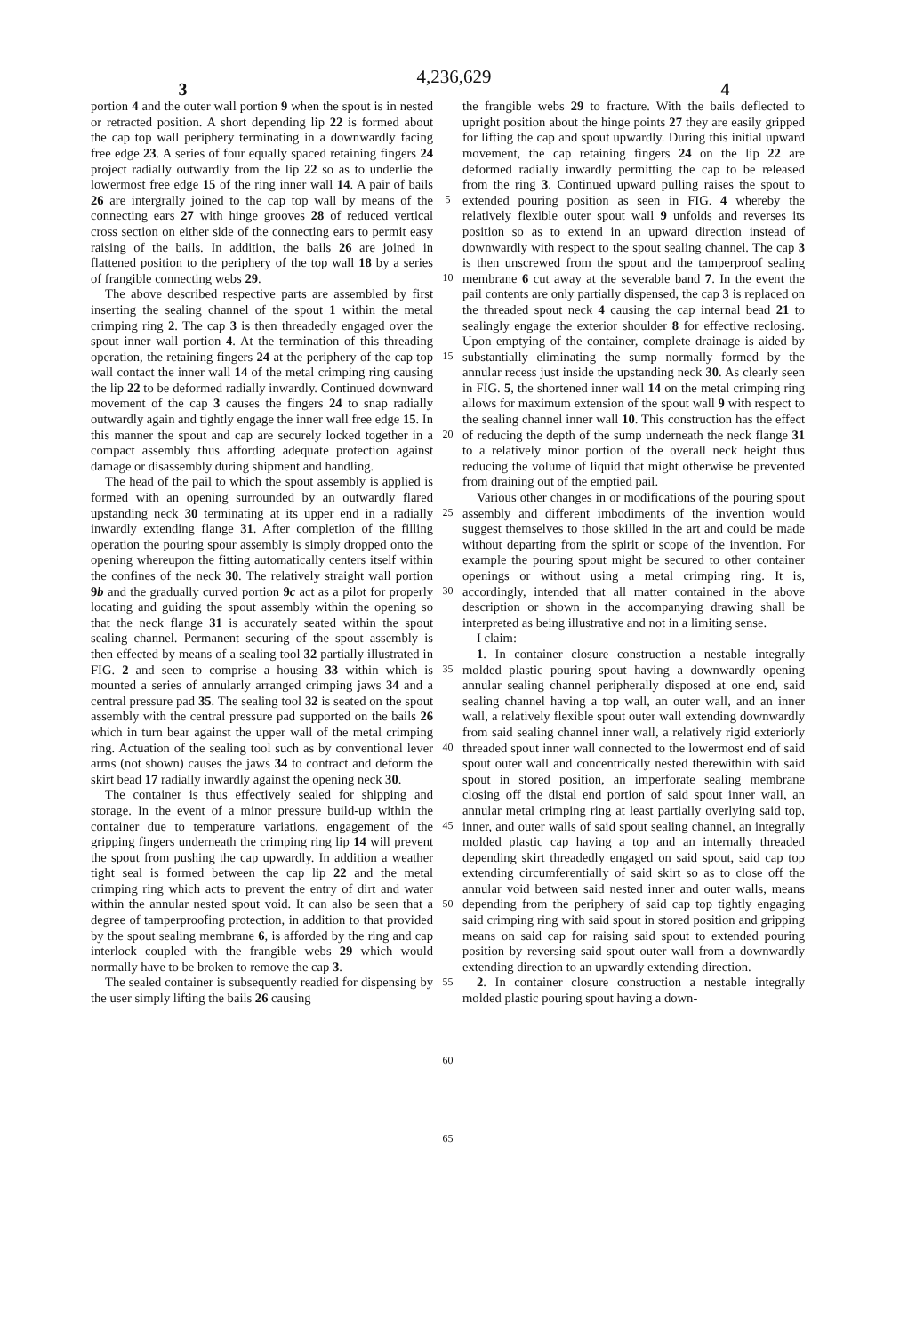4,236,629
3 4
portion 4 and the outer wall portion 9 when the spout is in nested or retracted position. A short depending lip 22 is formed about the cap top wall periphery terminating in a downwardly facing free edge 23. A series of four equally spaced retaining fingers 24 project radially outwardly from the lip 22 so as to underlie the lowermost free edge 15 of the ring inner wall 14. A pair of bails 26 are intergrally joined to the cap top wall by means of the connecting ears 27 with hinge grooves 28 of reduced vertical cross section on either side of the connecting ears to permit easy raising of the bails. In addition, the bails 26 are joined in flattened position to the periphery of the top wall 18 by a series of frangible connecting webs 29.
The above described respective parts are assembled by first inserting the sealing channel of the spout 1 within the metal crimping ring 2. The cap 3 is then threadedly engaged over the spout inner wall portion 4. At the termination of this threading operation, the retaining fingers 24 at the periphery of the cap top wall contact the inner wall 14 of the metal crimping ring causing the lip 22 to be deformed radially inwardly. Continued downward movement of the cap 3 causes the fingers 24 to snap radially outwardly again and tightly engage the inner wall free edge 15. In this manner the spout and cap are securely locked together in a compact assembly thus affording adequate protection against damage or disassembly during shipment and handling.
The head of the pail to which the spout assembly is applied is formed with an opening surrounded by an outwardly flared upstanding neck 30 terminating at its upper end in a radially inwardly extending flange 31. After completion of the filling operation the pouring spour assembly is simply dropped onto the opening whereupon the fitting automatically centers itself within the confines of the neck 30. The relatively straight wall portion 9b and the gradually curved portion 9c act as a pilot for properly locating and guiding the spout assembly within the opening so that the neck flange 31 is accurately seated within the spout sealing channel. Permanent securing of the spout assembly is then effected by means of a sealing tool 32 partially illustrated in FIG. 2 and seen to comprise a housing 33 within which is mounted a series of annularly arranged crimping jaws 34 and a central pressure pad 35. The sealing tool 32 is seated on the spout assembly with the central pressure pad supported on the bails 26 which in turn bear against the upper wall of the metal crimping ring. Actuation of the sealing tool such as by conventional lever arms (not shown) causes the jaws 34 to contract and deform the skirt bead 17 radially inwardly against the opening neck 30.
The container is thus effectively sealed for shipping and storage. In the event of a minor pressure build-up within the container due to temperature variations, engagement of the gripping fingers underneath the crimping ring lip 14 will prevent the spout from pushing the cap upwardly. In addition a weather tight seal is formed between the cap lip 22 and the metal crimping ring which acts to prevent the entry of dirt and water within the annular nested spout void. It can also be seen that a degree of tamperproofing protection, in addition to that provided by the spout sealing membrane 6, is afforded by the ring and cap interlock coupled with the frangible webs 29 which would normally have to be broken to remove the cap 3.
The sealed container is subsequently readied for dispensing by the user simply lifting the bails 26 causing
5
10
15
20
25
30
35
40
45
50
55
60
65
the frangible webs 29 to fracture. With the bails deflected to upright position about the hinge points 27 they are easily gripped for lifting the cap and spout upwardly. During this initial upward movement, the cap retaining fingers 24 on the lip 22 are deformed radially inwardly permitting the cap to be released from the ring 3. Continued upward pulling raises the spout to extended pouring position as seen in FIG. 4 whereby the relatively flexible outer spout wall 9 unfolds and reverses its position so as to extend in an upward direction instead of downwardly with respect to the spout sealing channel. The cap 3 is then unscrewed from the spout and the tamperproof sealing membrane 6 cut away at the severable band 7. In the event the pail contents are only partially dispensed, the cap 3 is replaced on the threaded spout neck 4 causing the cap internal bead 21 to sealingly engage the exterior shoulder 8 for effective reclosing. Upon emptying of the container, complete drainage is aided by substantially eliminating the sump normally formed by the annular recess just inside the upstanding neck 30. As clearly seen in FIG. 5, the shortened inner wall 14 on the metal crimping ring allows for maximum extension of the spout wall 9 with respect to the sealing channel inner wall 10. This construction has the effect of reducing the depth of the sump underneath the neck flange 31 to a relatively minor portion of the overall neck height thus reducing the volume of liquid that might otherwise be prevented from draining out of the emptied pail.
Various other changes in or modifications of the pouring spout assembly and different imbodiments of the invention would suggest themselves to those skilled in the art and could be made without departing from the spirit or scope of the invention. For example the pouring spout might be secured to other container openings or without using a metal crimping ring. It is, accordingly, intended that all matter contained in the above description or shown in the accompanying drawing shall be interpreted as being illustrative and not in a limiting sense.
I claim:
1. In container closure construction a nestable integrally molded plastic pouring spout having a downwardly opening annular sealing channel peripherally disposed at one end, said sealing channel having a top wall, an outer wall, and an inner wall, a relatively flexible spout outer wall extending downwardly from said sealing channel inner wall, a relatively rigid exteriorly threaded spout inner wall connected to the lowermost end of said spout outer wall and concentrically nested therewithin with said spout in stored position, an imperforate sealing membrane closing off the distal end portion of said spout inner wall, an annular metal crimping ring at least partially overlying said top, inner, and outer walls of said spout sealing channel, an integrally molded plastic cap having a top and an internally threaded depending skirt threadedly engaged on said spout, said cap top extending circumferentially of said skirt so as to close off the annular void between said nested inner and outer walls, means depending from the periphery of said cap top tightly engaging said crimping ring with said spout in stored position and gripping means on said cap for raising said spout to extended pouring position by reversing said spout outer wall from a downwardly extending direction to an upwardly extending direction.
2. In container closure construction a nestable integrally molded plastic pouring spout having a down-